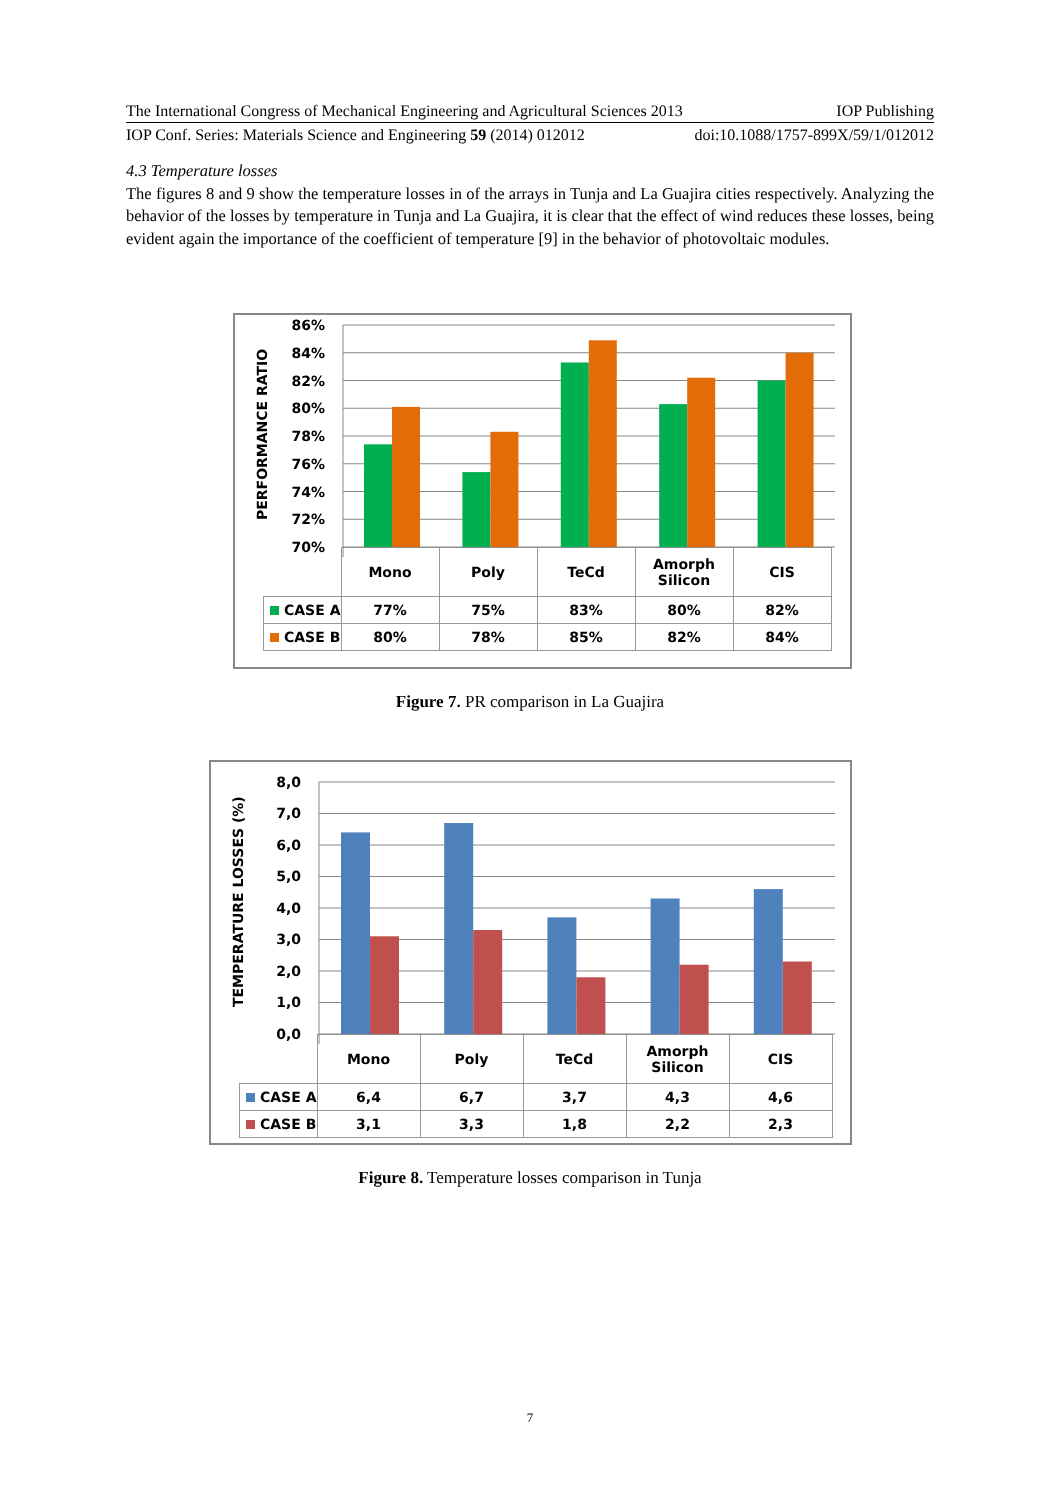The International Congress of Mechanical Engineering and Agricultural Sciences 2013 IOP Publishing
IOP Conf. Series: Materials Science and Engineering 59 (2014) 012012 doi:10.1088/1757-899X/59/1/012012
4.3 Temperature losses
The figures 8 and 9 show the temperature losses in of the arrays in Tunja and La Guajira cities respectively. Analyzing the behavior of the losses by temperature in Tunja and La Guajira, it is clear that the effect of wind reduces these losses, being evident again the importance of the coefficient of temperature [9] in the behavior of photovoltaic modules.
PERFORMANCE RATIO
86%
84%
82%
80%
78%
76%
74%
72%
70%
| | Mono | Poly | TeCd | Amorph Silicon | CIS |
| CASE A | 77% | 75% | 83% | 80% | 82% |
| CASE B | 80% | 78% | 85% | 82% | 84% |
Figure 7. PR comparison in La Guajira
TEMPERATURE LOSSES (%)
8,0
7,0
6,0
5,0
4,0
3,0
2,0
1,0
0,0
| | Mono | Poly | TeCd | Amorph Silicon | CIS |
| CASE A | 6,4 | 6,7 | 3,7 | 4,3 | 4,6 |
| CASE B | 3,1 | 3,3 | 1,8 | 2,2 | 2,3 |
Figure 8. Temperature losses comparison in Tunja
7